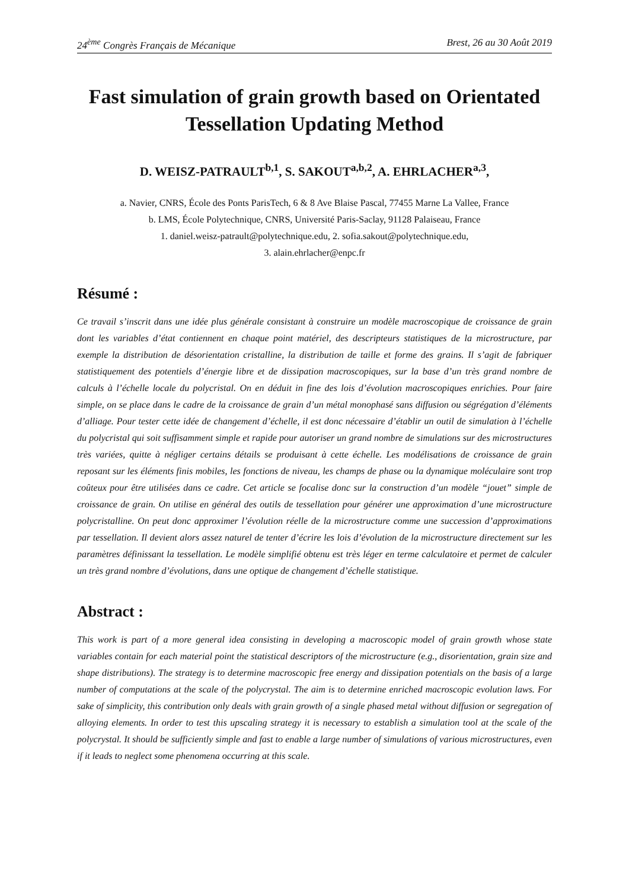24<sup>ème</sup> Congrès Français de Mécanique Brest, 26 au 30 Août 2019
Fast simulation of grain growth based on Orientated Tessellation Updating Method
D. WEISZ-PATRAULT<sup>b,1</sup>, S. SAKOUT<sup>a,b,2</sup>, A. EHRLACHER<sup>a,3</sup>,
a. Navier, CNRS, École des Ponts ParisTech, 6 & 8 Ave Blaise Pascal, 77455 Marne La Vallee, France
b. LMS, École Polytechnique, CNRS, Université Paris-Saclay, 91128 Palaiseau, France
1. daniel.weisz-patrault@polytechnique.edu, 2. sofia.sakout@polytechnique.edu,
3. alain.ehrlacher@enpc.fr
Résumé :
Ce travail s’inscrit dans une idée plus générale consistant à construire un modèle macroscopique de croissance de grain dont les variables d’état contiennent en chaque point matériel, des descripteurs statistiques de la microstructure, par exemple la distribution de désorientation cristalline, la distribution de taille et forme des grains. Il s’agit de fabriquer statistiquement des potentiels d’énergie libre et de dissipation macroscopiques, sur la base d’un très grand nombre de calculs à l’échelle locale du polycristal. On en déduit in fine des lois d’évolution macroscopiques enrichies. Pour faire simple, on se place dans le cadre de la croissance de grain d’un métal monophasé sans diffusion ou ségrégation d’éléments d’alliage. Pour tester cette idée de changement d’échelle, il est donc nécessaire d’établir un outil de simulation à l’échelle du polycristal qui soit suffisamment simple et rapide pour autoriser un grand nombre de simulations sur des microstructures très variées, quitte à négliger certains détails se produisant à cette échelle. Les modélisations de croissance de grain reposant sur les éléments finis mobiles, les fonctions de niveau, les champs de phase ou la dynamique moléculaire sont trop coûteux pour être utilisées dans ce cadre. Cet article se focalise donc sur la construction d’un modèle “jouet” simple de croissance de grain. On utilise en général des outils de tessellation pour générer une approximation d’une microstructure polycristalline. On peut donc approximer l’évolution réelle de la microstructure comme une succession d’approximations par tessellation. Il devient alors assez naturel de tenter d’écrire les lois d’évolution de la microstructure directement sur les paramètres définissant la tessellation. Le modèle simplifié obtenu est très léger en terme calculatoire et permet de calculer un très grand nombre d’évolutions, dans une optique de changement d’échelle statistique.
Abstract :
This work is part of a more general idea consisting in developing a macroscopic model of grain growth whose state variables contain for each material point the statistical descriptors of the microstructure (e.g., disorientation, grain size and shape distributions). The strategy is to determine macroscopic free energy and dissipation potentials on the basis of a large number of computations at the scale of the polycrystal. The aim is to determine enriched macroscopic evolution laws. For sake of simplicity, this contribution only deals with grain growth of a single phased metal without diffusion or segregation of alloying elements. In order to test this upscaling strategy it is necessary to establish a simulation tool at the scale of the polycrystal. It should be sufficiently simple and fast to enable a large number of simulations of various microstructures, even if it leads to neglect some phenomena occurring at this scale.